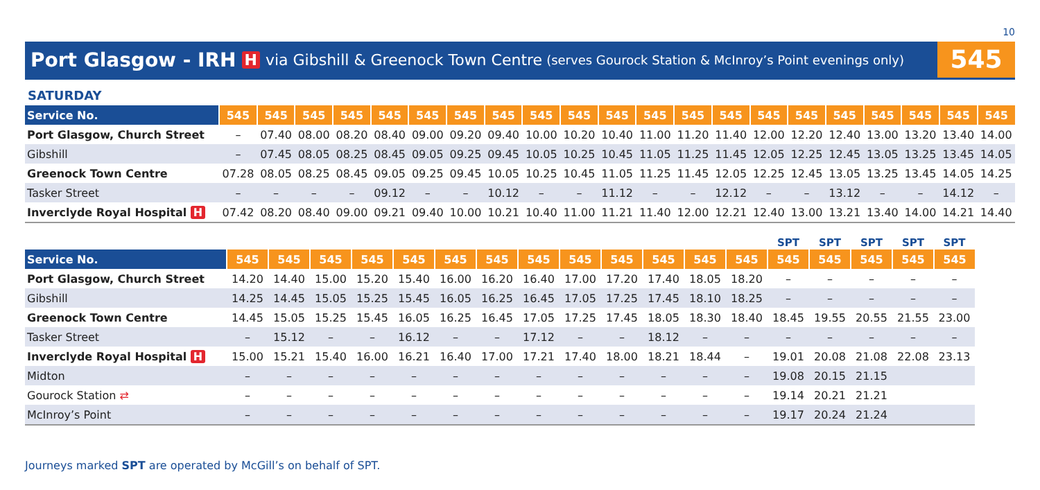10
Port Glasgow - IRH H via Gibshill & Greenock Town Centre (serves Gourock Station & McInroy’s Point evenings only)
545
SATURDAY
| Service No. | 545 | 545 | 545 | 545 | 545 | 545 | 545 | 545 | 545 | 545 | 545 | 545 | 545 | 545 | 545 | 545 | 545 | 545 | 545 | 545 | 545 |
| --- | --- | --- | --- | --- | --- | --- | --- | --- | --- | --- | --- | --- | --- | --- | --- | --- | --- | --- | --- | --- | --- |
| Port Glasgow, Church Street | – | 07.40 | 08.00 | 08.20 | 08.40 | 09.00 | 09.20 | 09.40 | 10.00 | 10.20 | 10.40 | 11.00 | 11.20 | 11.40 | 12.00 | 12.20 | 12.40 | 13.00 | 13.20 | 13.40 | 14.00 |
| Gibshill | – | 07.45 | 08.05 | 08.25 | 08.45 | 09.05 | 09.25 | 09.45 | 10.05 | 10.25 | 10.45 | 11.05 | 11.25 | 11.45 | 12.05 | 12.25 | 12.45 | 13.05 | 13.25 | 13.45 | 14.05 |
| Greenock Town Centre | 07.28 | 08.05 | 08.25 | 08.45 | 09.05 | 09.25 | 09.45 | 10.05 | 10.25 | 10.45 | 11.05 | 11.25 | 11.45 | 12.05 | 12.25 | 12.45 | 13.05 | 13.25 | 13.45 | 14.05 | 14.25 |
| Tasker Street | – | – | – | – | 09.12 | – | – | 10.12 | – | – | 11.12 | – | – | 12.12 | – | – | 13.12 | – | – | 14.12 | – |
| Inverclyde Royal Hospital H | 07.42 | 08.20 | 08.40 | 09.00 | 09.21 | 09.40 | 10.00 | 10.21 | 10.40 | 11.00 | 11.21 | 11.40 | 12.00 | 12.21 | 12.40 | 13.00 | 13.21 | 13.40 | 14.00 | 14.21 | 14.40 |
| | | | | | | | | | | | | | | SPT | SPT | SPT | SPT | SPT |
| --- | --- | --- | --- | --- | --- | --- | --- | --- | --- | --- | --- | --- | --- | --- | --- | --- | --- | --- |
| Service No. | 545 | 545 | 545 | 545 | 545 | 545 | 545 | 545 | 545 | 545 | 545 | 545 | 545 | 545 | 545 | 545 | 545 | 545 |
| Port Glasgow, Church Street | 14.20 | 14.40 | 15.00 | 15.20 | 15.40 | 16.00 | 16.20 | 16.40 | 17.00 | 17.20 | 17.40 | 18.05 | 18.20 | – | – | – | – | – |
| Gibshill | 14.25 | 14.45 | 15.05 | 15.25 | 15.45 | 16.05 | 16.25 | 16.45 | 17.05 | 17.25 | 17.45 | 18.10 | 18.25 | – | – | – | – | – |
| Greenock Town Centre | 14.45 | 15.05 | 15.25 | 15.45 | 16.05 | 16.25 | 16.45 | 17.05 | 17.25 | 17.45 | 18.05 | 18.30 | 18.40 | 18.45 | 19.55 | 20.55 | 21.55 | 23.00 |
| Tasker Street | – | 15.12 | – | – | 16.12 | – | – | 17.12 | – | – | 18.12 | – | – | – | – | – | – | – |
| Inverclyde Royal Hospital H | 15.00 | 15.21 | 15.40 | 16.00 | 16.21 | 16.40 | 17.00 | 17.21 | 17.40 | 18.00 | 18.21 | 18.44 | – | 19.01 | 20.08 | 21.08 | 22.08 | 23.13 |
| Midton | – | – | – | – | – | – | – | – | – | – | – | – | – | 19.08 | 20.15 | 21.15 | | |
| Gourock Station ⇄ | – | – | – | – | – | – | – | – | – | – | – | – | – | 19.14 | 20.21 | 21.21 | | |
| McInroy’s Point | – | – | – | – | – | – | – | – | – | – | – | – | – | 19.17 | 20.24 | 21.24 | | |
Journeys marked SPT are operated by McGill’s on behalf of SPT.